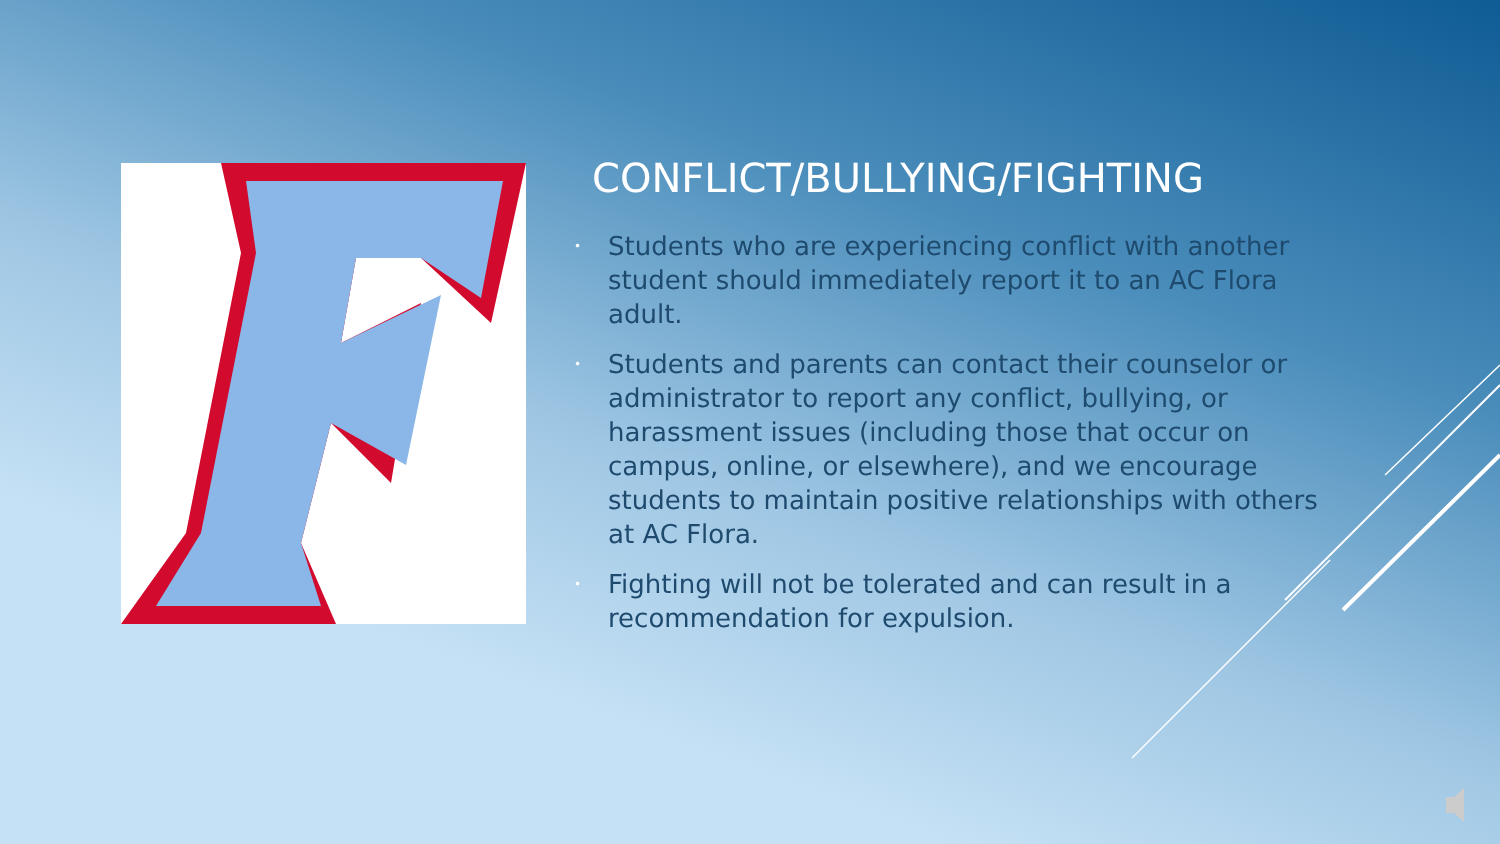CONFLICT/BULLYING/FIGHTING
• Students who are experiencing conflict with another student should immediately report it to an AC Flora adult.
• Students and parents can contact their counselor or administrator to report any conflict, bullying, or harassment issues (including those that occur on campus, online, or elsewhere), and we encourage students to maintain positive relationships with others at AC Flora.
• Fighting will not be tolerated and can result in a recommendation for expulsion.